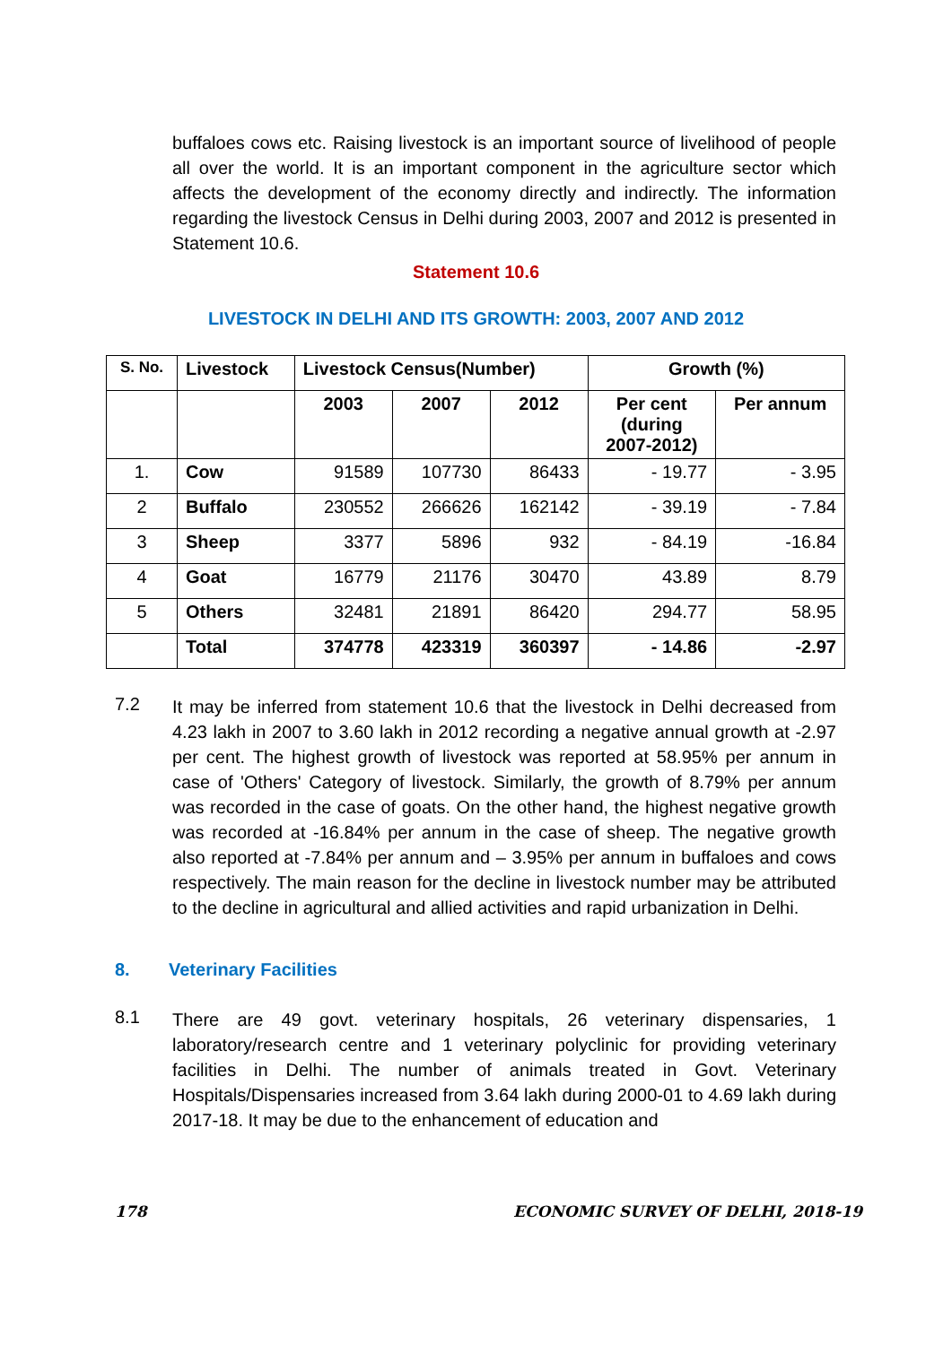buffaloes cows etc. Raising livestock is an important source of livelihood of people all over the world. It is an important component in the agriculture sector which affects the development of the economy directly and indirectly. The information regarding the livestock Census in Delhi during 2003, 2007 and 2012 is presented in Statement 10.6.
Statement 10.6
LIVESTOCK IN DELHI AND ITS GROWTH: 2003, 2007 AND 2012
| S. No. | Livestock | Livestock Census(Number) | | | Growth (%) | |
| --- | --- | --- | --- | --- | --- | --- |
| | | 2003 | 2007 | 2012 | Per cent (during 2007-2012) | Per annum |
| 1. | Cow | 91589 | 107730 | 86433 | - 19.77 | - 3.95 |
| 2 | Buffalo | 230552 | 266626 | 162142 | - 39.19 | - 7.84 |
| 3 | Sheep | 3377 | 5896 | 932 | - 84.19 | -16.84 |
| 4 | Goat | 16779 | 21176 | 30470 | 43.89 | 8.79 |
| 5 | Others | 32481 | 21891 | 86420 | 294.77 | 58.95 |
| | Total | 374778 | 423319 | 360397 | - 14.86 | -2.97 |
7.2
It may be inferred from statement 10.6 that the livestock in Delhi decreased from 4.23 lakh in 2007 to 3.60 lakh in 2012 recording a negative annual growth at -2.97 per cent. The highest growth of livestock was reported at 58.95% per annum in case of 'Others' Category of livestock. Similarly, the growth of 8.79% per annum was recorded in the case of goats. On the other hand, the highest negative growth was recorded at -16.84% per annum in the case of sheep. The negative growth also reported at -7.84% per annum and – 3.95% per annum in buffaloes and cows respectively. The main reason for the decline in livestock number may be attributed to the decline in agricultural and allied activities and rapid urbanization in Delhi.
8. Veterinary Facilities
8.1
There are 49 govt. veterinary hospitals, 26 veterinary dispensaries, 1 laboratory/research centre and 1 veterinary polyclinic for providing veterinary facilities in Delhi. The number of animals treated in Govt. Veterinary Hospitals/Dispensaries increased from 3.64 lakh during 2000-01 to 4.69 lakh during 2017-18. It may be due to the enhancement of education and
178 ECONOMIC SURVEY OF DELHI, 2018-19